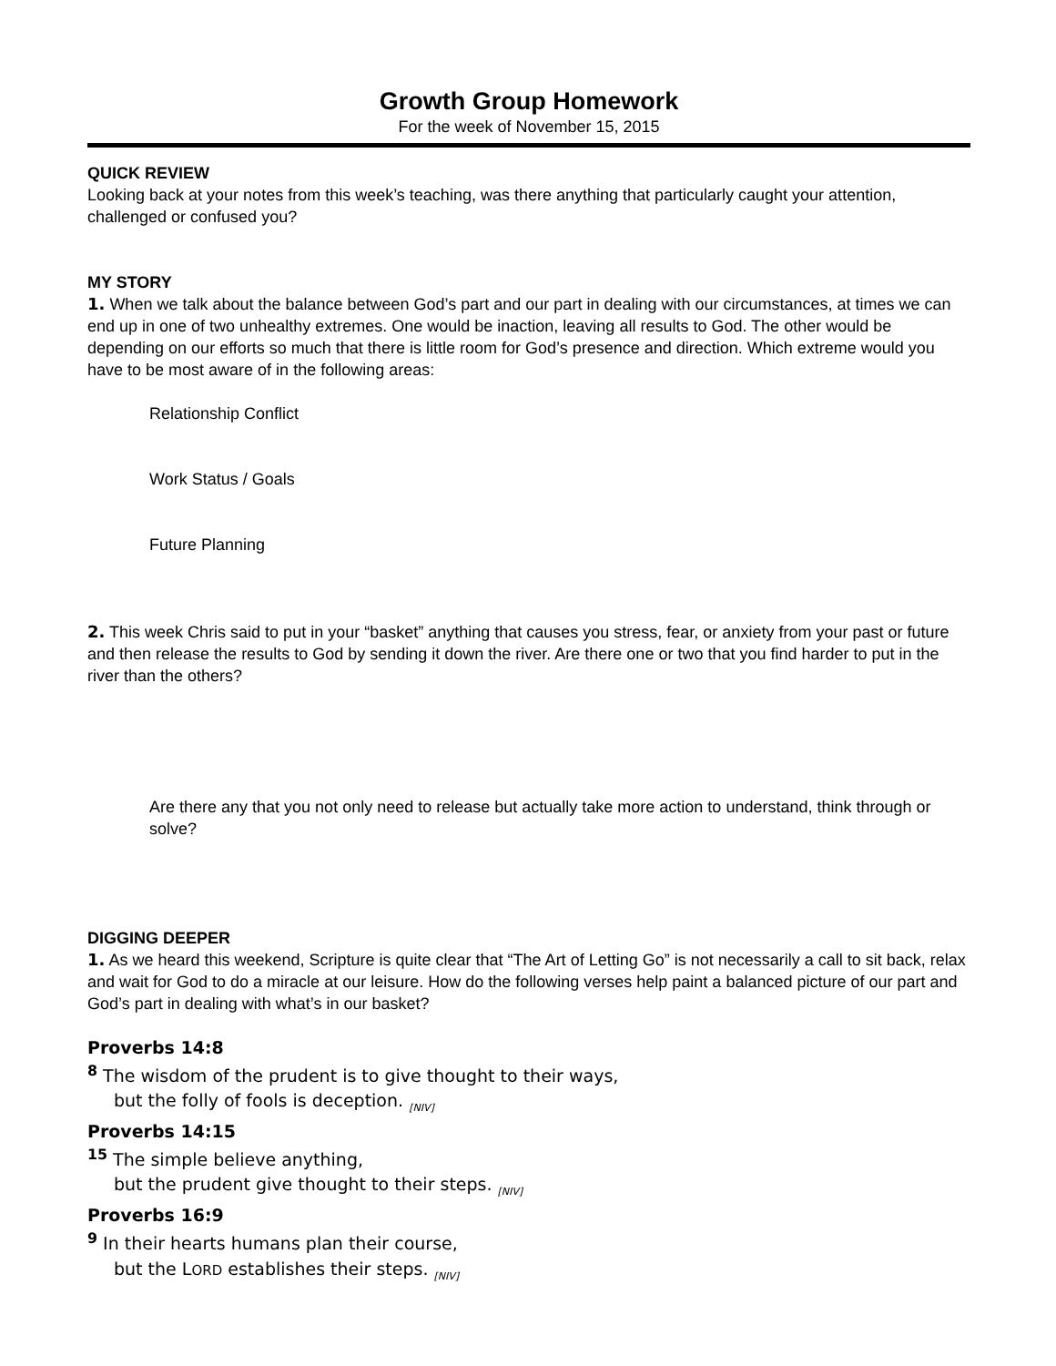Growth Group Homework
For the week of November 15, 2015
QUICK REVIEW
Looking back at your notes from this week’s teaching, was there anything that particularly caught your attention, challenged or confused you?
MY STORY
1. When we talk about the balance between God’s part and our part in dealing with our circumstances, at times we can end up in one of two unhealthy extremes. One would be inaction, leaving all results to God. The other would be depending on our efforts so much that there is little room for God’s presence and direction. Which extreme would you have to be most aware of in the following areas:
Relationship Conflict
Work Status / Goals
Future Planning
2. This week Chris said to put in your “basket” anything that causes you stress, fear, or anxiety from your past or future and then release the results to God by sending it down the river. Are there one or two that you find harder to put in the river than the others?
Are there any that you not only need to release but actually take more action to understand, think through or solve?
DIGGING DEEPER
1. As we heard this weekend, Scripture is quite clear that “The Art of Letting Go” is not necessarily a call to sit back, relax and wait for God to do a miracle at our leisure. How do the following verses help paint a balanced picture of our part and God’s part in dealing with what’s in our basket?
Proverbs 14:8
<sup>8</sup> The wisdom of the prudent is to give thought to their ways,
but the folly of fools is deception. [NIV]
Proverbs 14:15
<sup>15</sup> The simple believe anything,
but the prudent give thought to their steps. [NIV]
Proverbs 16:9
<sup>9</sup> In their hearts humans plan their course,
but the LORD establishes their steps. [NIV]